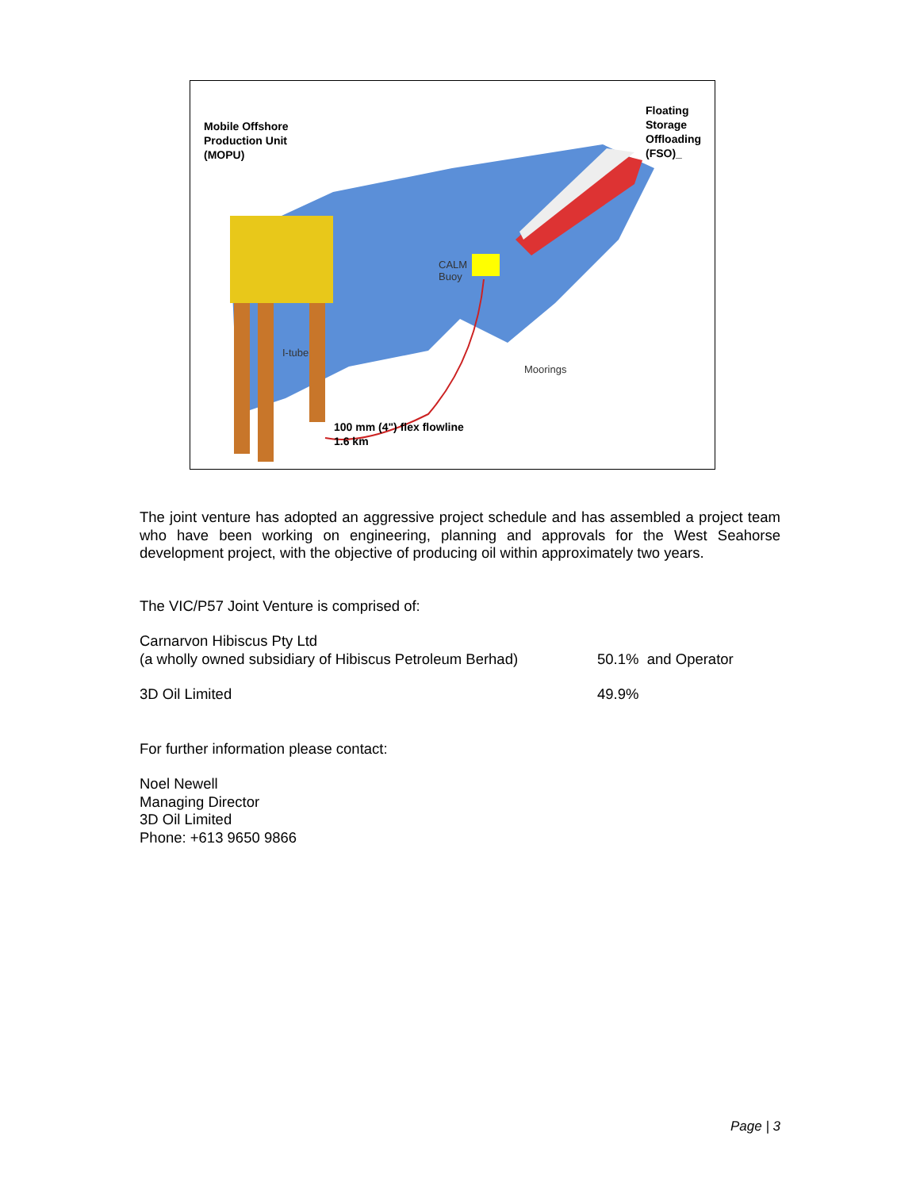Mobile Offshore
Production Unit
(MOPU)
Floating
Storage
Offloading
(FSO)_
CALM
Buoy
Moorings
I-tube
100 mm (4") flex flowline
1.6 km
The joint venture has adopted an aggressive project schedule and has assembled a project team who have been working on engineering, planning and approvals for the West Seahorse development project, with the objective of producing oil within approximately two years.
The VIC/P57 Joint Venture is comprised of:
Carnarvon Hibiscus Pty Ltd
(a wholly owned subsidiary of Hibiscus Petroleum Berhad)
50.1% and Operator
3D Oil Limited 49.9%
For further information please contact:
Noel Newell
Managing Director
3D Oil Limited
Phone: +613 9650 9866
Page | 3